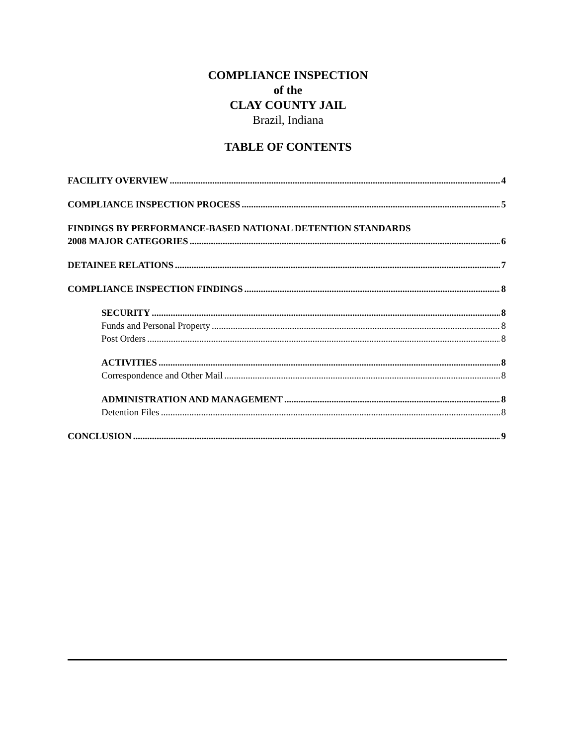COMPLIANCE INSPECTION
of the
CLAY COUNTY JAIL
Brazil, Indiana
TABLE OF CONTENTS
FACILITY OVERVIEW 4
COMPLIANCE INSPECTION PROCESS 5
FINDINGS BY PERFORMANCE-BASED NATIONAL DETENTION STANDARDS
2008 MAJOR CATEGORIES 6
DETAINEE RELATIONS 7
COMPLIANCE INSPECTION FINDINGS 8
SECURITY 8
Funds and Personal Property 8
Post Orders 8
ACTIVITIES 8
Correspondence and Other Mail 8
ADMINISTRATION AND MANAGEMENT 8
Detention Files 8
CONCLUSION 9